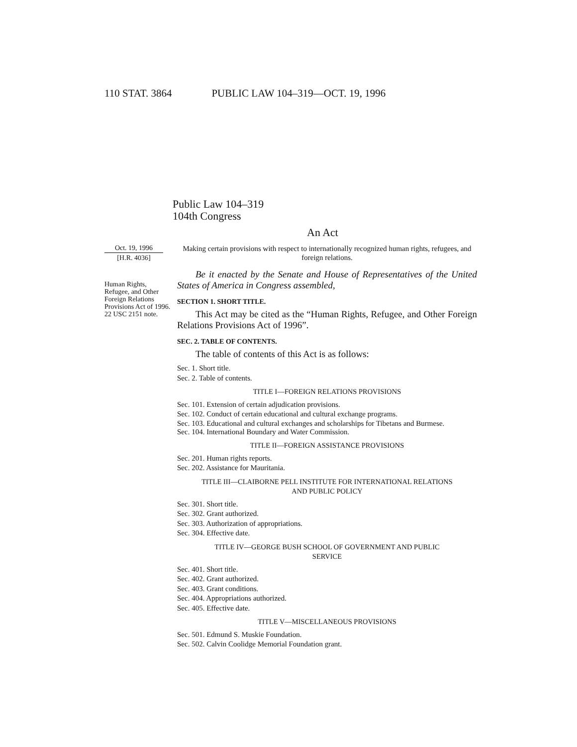110 STAT. 3864 PUBLIC LAW 104–319—OCT. 19, 1996
Public Law 104–319
104th Congress
An Act
Oct. 19, 1996
[H.R. 4036]
Human Rights, Refugee, and Other Foreign Relations Provisions Act of 1996.
22 USC 2151 note.
Making certain provisions with respect to internationally recognized human rights, refugees, and foreign relations.
Be it enacted by the Senate and House of Representatives of the United States of America in Congress assembled,
SECTION 1. SHORT TITLE.
This Act may be cited as the “Human Rights, Refugee, and Other Foreign Relations Provisions Act of 1996”.
SEC. 2. TABLE OF CONTENTS.
The table of contents of this Act is as follows:
Sec. 1. Short title.
Sec. 2. Table of contents.
TITLE I—FOREIGN RELATIONS PROVISIONS
Sec. 101. Extension of certain adjudication provisions.
Sec. 102. Conduct of certain educational and cultural exchange programs.
Sec. 103. Educational and cultural exchanges and scholarships for Tibetans and Burmese.
Sec. 104. International Boundary and Water Commission.
TITLE II—FOREIGN ASSISTANCE PROVISIONS
Sec. 201. Human rights reports.
Sec. 202. Assistance for Mauritania.
TITLE III—CLAIBORNE PELL INSTITUTE FOR INTERNATIONAL RELATIONS
AND PUBLIC POLICY
Sec. 301. Short title.
Sec. 302. Grant authorized.
Sec. 303. Authorization of appropriations.
Sec. 304. Effective date.
TITLE IV—GEORGE BUSH SCHOOL OF GOVERNMENT AND PUBLIC
SERVICE
Sec. 401. Short title.
Sec. 402. Grant authorized.
Sec. 403. Grant conditions.
Sec. 404. Appropriations authorized.
Sec. 405. Effective date.
TITLE V—MISCELLANEOUS PROVISIONS
Sec. 501. Edmund S. Muskie Foundation.
Sec. 502. Calvin Coolidge Memorial Foundation grant.